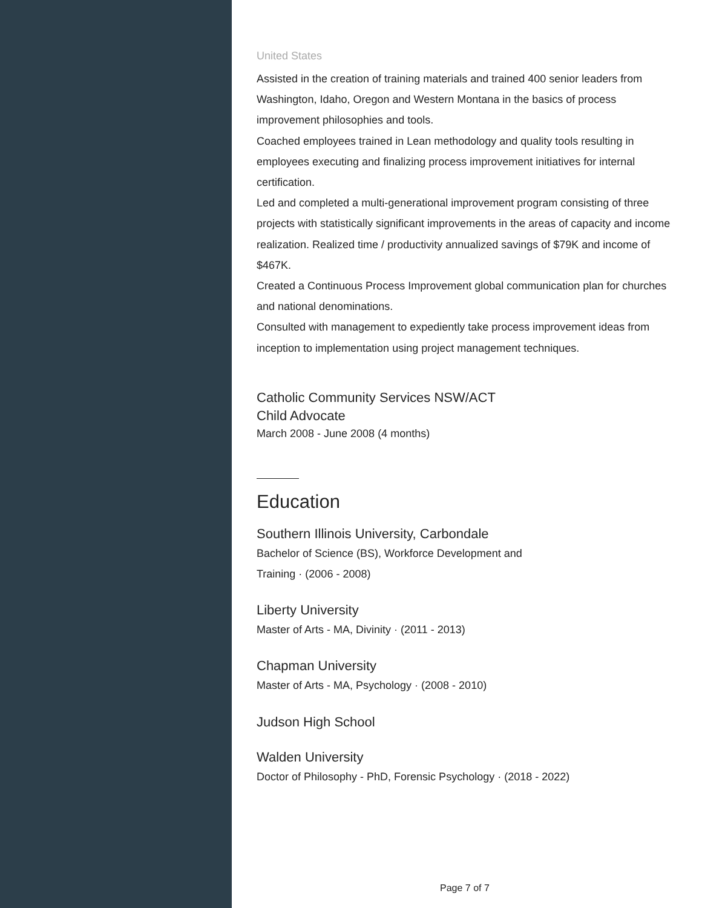United States
Assisted in the creation of training materials and trained 400 senior leaders from Washington, Idaho, Oregon and Western Montana in the basics of process improvement philosophies and tools.
Coached employees trained in Lean methodology and quality tools resulting in employees executing and finalizing process improvement initiatives for internal certification.
Led and completed a multi-generational improvement program consisting of three projects with statistically significant improvements in the areas of capacity and income realization. Realized time / productivity annualized savings of $79K and income of $467K.
Created a Continuous Process Improvement global communication plan for churches and national denominations.
Consulted with management to expediently take process improvement ideas from inception to implementation using project management techniques.
Catholic Community Services NSW/ACT
Child Advocate
March 2008 - June 2008 (4 months)
Education
Southern Illinois University, Carbondale
Bachelor of Science (BS), Workforce Development and
Training · (2006 - 2008)
Liberty University
Master of Arts - MA, Divinity · (2011 - 2013)
Chapman University
Master of Arts - MA, Psychology · (2008 - 2010)
Judson High School
Walden University
Doctor of Philosophy - PhD, Forensic Psychology · (2018 - 2022)
Page 7 of 7